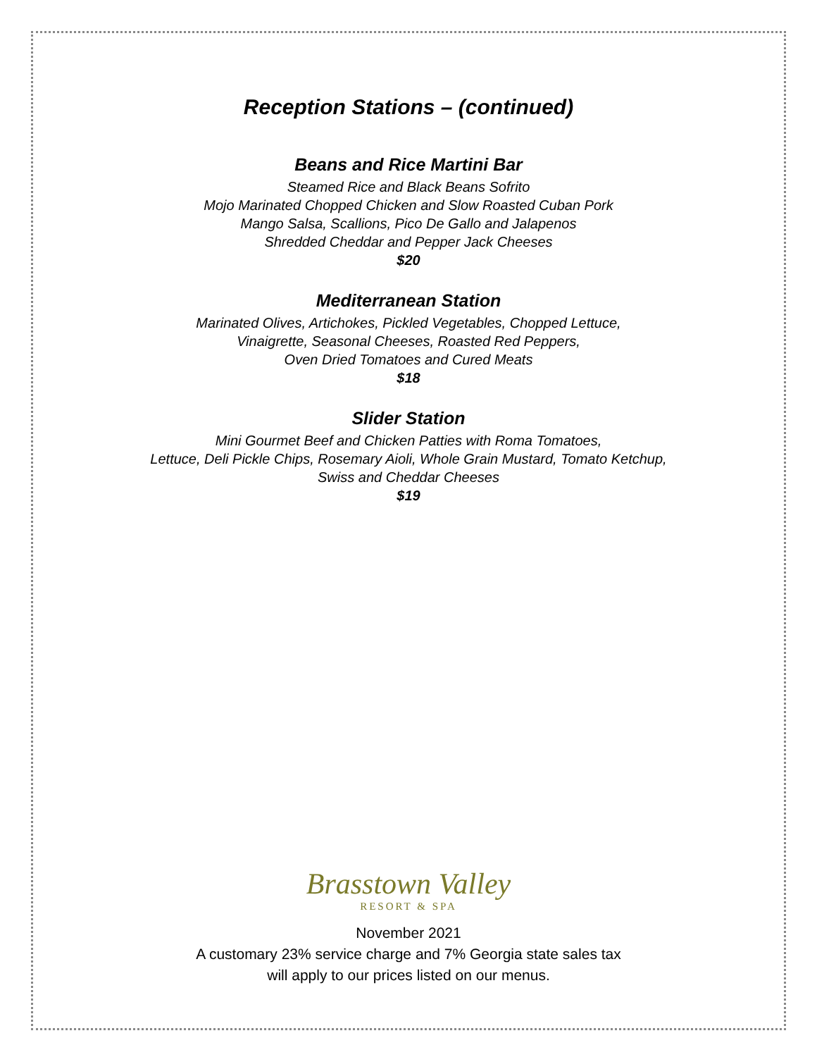Reception Stations – (continued)
Beans and Rice Martini Bar
Steamed Rice and Black Beans Sofrito
Mojo Marinated Chopped Chicken and Slow Roasted Cuban Pork
Mango Salsa, Scallions, Pico De Gallo and Jalapenos
Shredded Cheddar and Pepper Jack Cheeses
$20
Mediterranean Station
Marinated Olives, Artichokes, Pickled Vegetables, Chopped Lettuce,
Vinaigrette, Seasonal Cheeses, Roasted Red Peppers,
Oven Dried Tomatoes and Cured Meats
$18
Slider Station
Mini Gourmet Beef and Chicken Patties with Roma Tomatoes,
Lettuce, Deli Pickle Chips, Rosemary Aioli, Whole Grain Mustard, Tomato Ketchup,
Swiss and Cheddar Cheeses
$19
Brasstown Valley
RESORT & SPA
November 2021
A customary 23% service charge and 7% Georgia state sales tax
will apply to our prices listed on our menus.